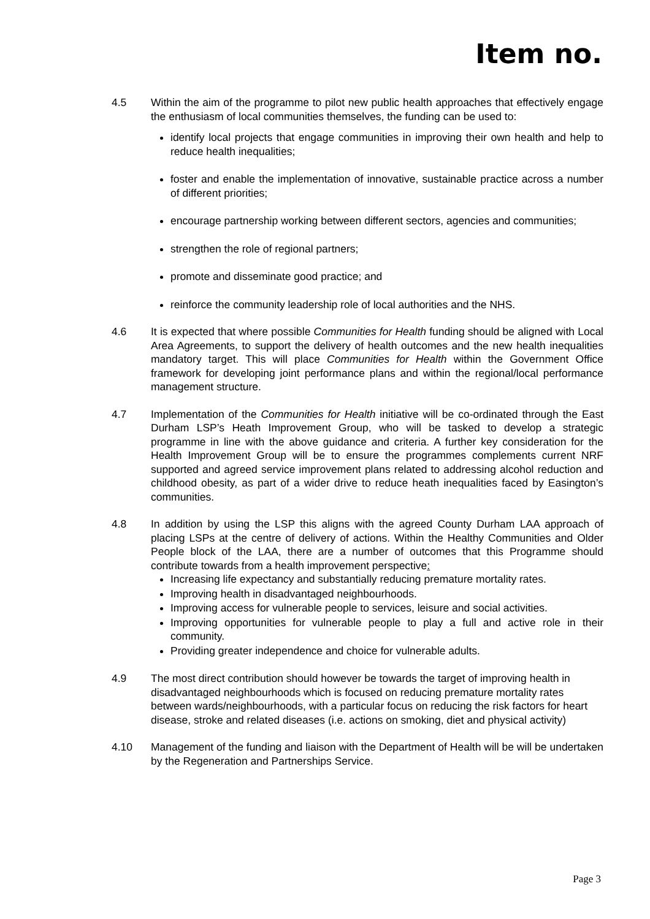Item no.
4.5 Within the aim of the programme to pilot new public health approaches that effectively engage the enthusiasm of local communities themselves, the funding can be used to:
identify local projects that engage communities in improving their own health and help to reduce health inequalities;
foster and enable the implementation of innovative, sustainable practice across a number of different priorities;
encourage partnership working between different sectors, agencies and communities;
strengthen the role of regional partners;
promote and disseminate good practice; and
reinforce the community leadership role of local authorities and the NHS.
4.6 It is expected that where possible Communities for Health funding should be aligned with Local Area Agreements, to support the delivery of health outcomes and the new health inequalities mandatory target. This will place Communities for Health within the Government Office framework for developing joint performance plans and within the regional/local performance management structure.
4.7 Implementation of the Communities for Health initiative will be co-ordinated through the East Durham LSP’s Heath Improvement Group, who will be tasked to develop a strategic programme in line with the above guidance and criteria. A further key consideration for the Health Improvement Group will be to ensure the programmes complements current NRF supported and agreed service improvement plans related to addressing alcohol reduction and childhood obesity, as part of a wider drive to reduce heath inequalities faced by Easington’s communities.
4.8 In addition by using the LSP this aligns with the agreed County Durham LAA approach of placing LSPs at the centre of delivery of actions. Within the Healthy Communities and Older People block of the LAA, there are a number of outcomes that this Programme should contribute towards from a health improvement perspective:
Increasing life expectancy and substantially reducing premature mortality rates.
Improving health in disadvantaged neighbourhoods.
Improving access for vulnerable people to services, leisure and social activities.
Improving opportunities for vulnerable people to play a full and active role in their community.
Providing greater independence and choice for vulnerable adults.
4.9 The most direct contribution should however be towards the target of improving health in disadvantaged neighbourhoods which is focused on reducing premature mortality rates between wards/neighbourhoods, with a particular focus on reducing the risk factors for heart disease, stroke and related diseases (i.e. actions on smoking, diet and physical activity)
4.10 Management of the funding and liaison with the Department of Health will be will be undertaken by the Regeneration and Partnerships Service.
Page 3